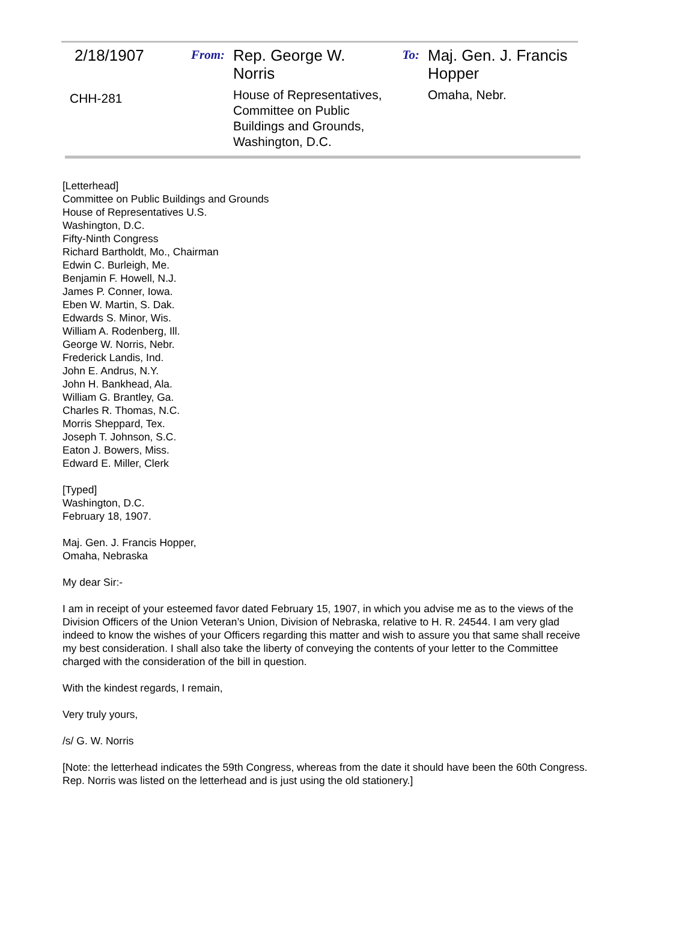| 2/18/1907 | From: | Rep. George W. Norris | To: | Maj. Gen. J. Francis Hopper |
| CHH-281 | | House of Representatives, Committee on Public Buildings and Grounds, Washington, D.C. | | Omaha, Nebr. |
[Letterhead]
Committee on Public Buildings and Grounds
House of Representatives U.S.
Washington, D.C.
Fifty-Ninth Congress
Richard Bartholdt, Mo., Chairman
Edwin C. Burleigh, Me.
Benjamin F. Howell, N.J.
James P. Conner, Iowa.
Eben W. Martin, S. Dak.
Edwards S. Minor, Wis.
William A. Rodenberg, Ill.
George W. Norris, Nebr.
Frederick Landis, Ind.
John E. Andrus, N.Y.
John H. Bankhead, Ala.
William G. Brantley, Ga.
Charles R. Thomas, N.C.
Morris Sheppard, Tex.
Joseph T. Johnson, S.C.
Eaton J. Bowers, Miss.
Edward E. Miller, Clerk
[Typed]
Washington, D.C.
February 18, 1907.
Maj. Gen. J. Francis Hopper,
Omaha, Nebraska
My dear Sir:-
I am in receipt of your esteemed favor dated February 15, 1907, in which you advise me as to the views of the Division Officers of the Union Veteran’s Union, Division of Nebraska, relative to H. R. 24544. I am very glad indeed to know the wishes of your Officers regarding this matter and wish to assure you that same shall receive my best consideration. I shall also take the liberty of conveying the contents of your letter to the Committee charged with the consideration of the bill in question.
With the kindest regards, I remain,
Very truly yours,
/s/ G. W. Norris
[Note: the letterhead indicates the 59th Congress, whereas from the date it should have been the 60th Congress. Rep. Norris was listed on the letterhead and is just using the old stationery.]